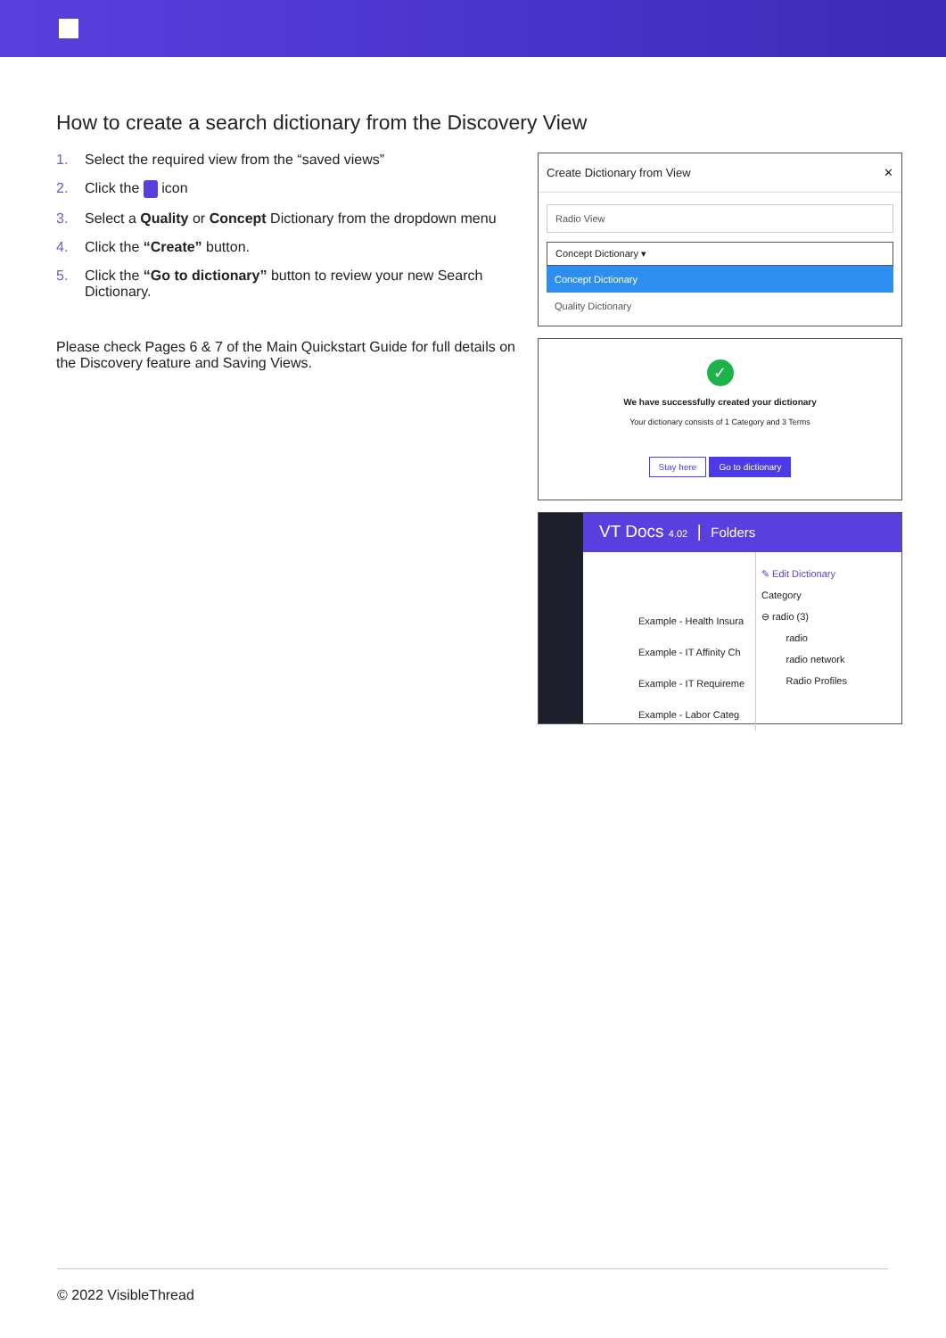How to create a search dictionary from the Discovery View
1. Select the required view from the “saved views”
2. Click the icon
3. Select a Quality or Concept Dictionary from the dropdown menu
4. Click the “Create” button.
5. Click the “Go to dictionary” button to review your new Search Dictionary.
Please check Pages 6 & 7 of the Main Quickstart Guide for full details on the Discovery feature and Saving Views.
Create Dictionary from View ✕
Radio View
Concept Dictionary ▾
Concept Dictionary
Quality Dictionary
✓
We have successfully created your dictionary
Your dictionary consists of 1 Category and 3 Terms
Stay here Go to dictionary
VT Docs 4.02 | Folders
Example - Health Insura
Example - IT Affinity Ch
Example - IT Requireme
Example - Labor Categ
✎ Edit Dictionary
Category
⊖ radio (3)
radio
radio network
Radio Profiles
© 2022 VisibleThread